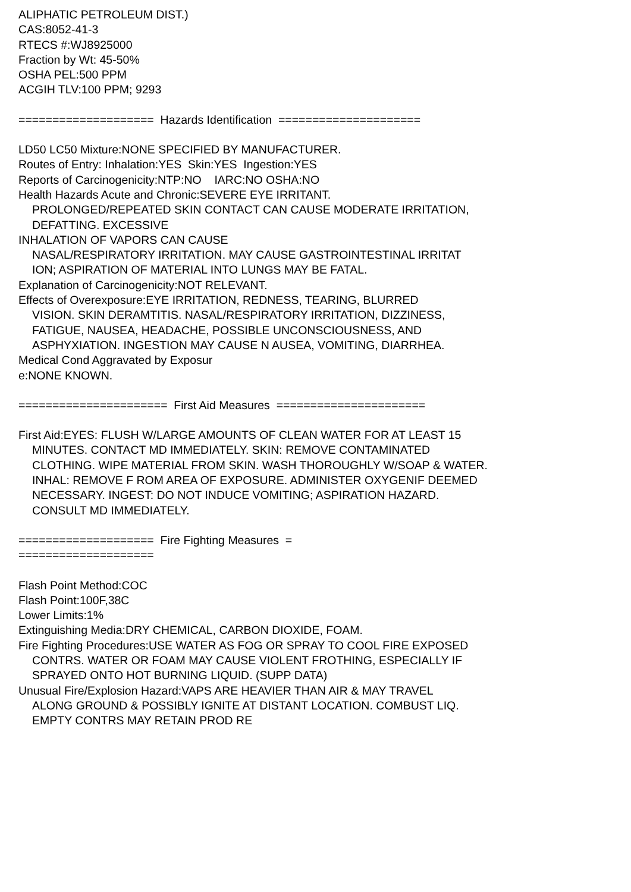ALIPHATIC PETROLEUM DIST.)
CAS:8052-41-3
RTECS #:WJ8925000
Fraction by Wt: 45-50%
OSHA PEL:500 PPM
ACGIH TLV:100 PPM; 9293
==================== Hazards Identification =====================
LD50 LC50 Mixture:NONE SPECIFIED BY MANUFACTURER.
Routes of Entry: Inhalation:YES Skin:YES Ingestion:YES
Reports of Carcinogenicity:NTP:NO IARC:NO OSHA:NO
Health Hazards Acute and Chronic:SEVERE EYE IRRITANT.
PROLONGED/REPEATED SKIN CONTACT CAN CAUSE MODERATE IRRITATION,
DEFATTING. EXCESSIVE
INHALATION OF VAPORS CAN CAUSE
NASAL/RESPIRATORY IRRITATION. MAY CAUSE GASTROINTESTINAL IRRITAT
ION; ASPIRATION OF MATERIAL INTO LUNGS MAY BE FATAL.
Explanation of Carcinogenicity:NOT RELEVANT.
Effects of Overexposure:EYE IRRITATION, REDNESS, TEARING, BLURRED
VISION. SKIN DERAMTITIS. NASAL/RESPIRATORY IRRITATION, DIZZINESS,
FATIGUE, NAUSEA, HEADACHE, POSSIBLE UNCONSCIOUSNESS, AND
ASPHYXIATION. INGESTION MAY CAUSE N AUSEA, VOMITING, DIARRHEA.
Medical Cond Aggravated by Exposur
e:NONE KNOWN.
====================== First Aid Measures ======================
First Aid:EYES: FLUSH W/LARGE AMOUNTS OF CLEAN WATER FOR AT LEAST 15
MINUTES. CONTACT MD IMMEDIATELY. SKIN: REMOVE CONTAMINATED
CLOTHING. WIPE MATERIAL FROM SKIN. WASH THOROUGHLY W/SOAP & WATER.
INHAL: REMOVE F ROM AREA OF EXPOSURE. ADMINISTER OXYGENIF DEEMED
NECESSARY. INGEST: DO NOT INDUCE VOMITING; ASPIRATION HAZARD.
CONSULT MD IMMEDIATELY.
==================== Fire Fighting Measures =
====================
Flash Point Method:COC
Flash Point:100F,38C
Lower Limits:1%
Extinguishing Media:DRY CHEMICAL, CARBON DIOXIDE, FOAM.
Fire Fighting Procedures:USE WATER AS FOG OR SPRAY TO COOL FIRE EXPOSED
CONTRS. WATER OR FOAM MAY CAUSE VIOLENT FROTHING, ESPECIALLY IF
SPRAYED ONTO HOT BURNING LIQUID. (SUPP DATA)
Unusual Fire/Explosion Hazard:VAPS ARE HEAVIER THAN AIR & MAY TRAVEL
ALONG GROUND & POSSIBLY IGNITE AT DISTANT LOCATION. COMBUST LIQ.
EMPTY CONTRS MAY RETAIN PROD RE